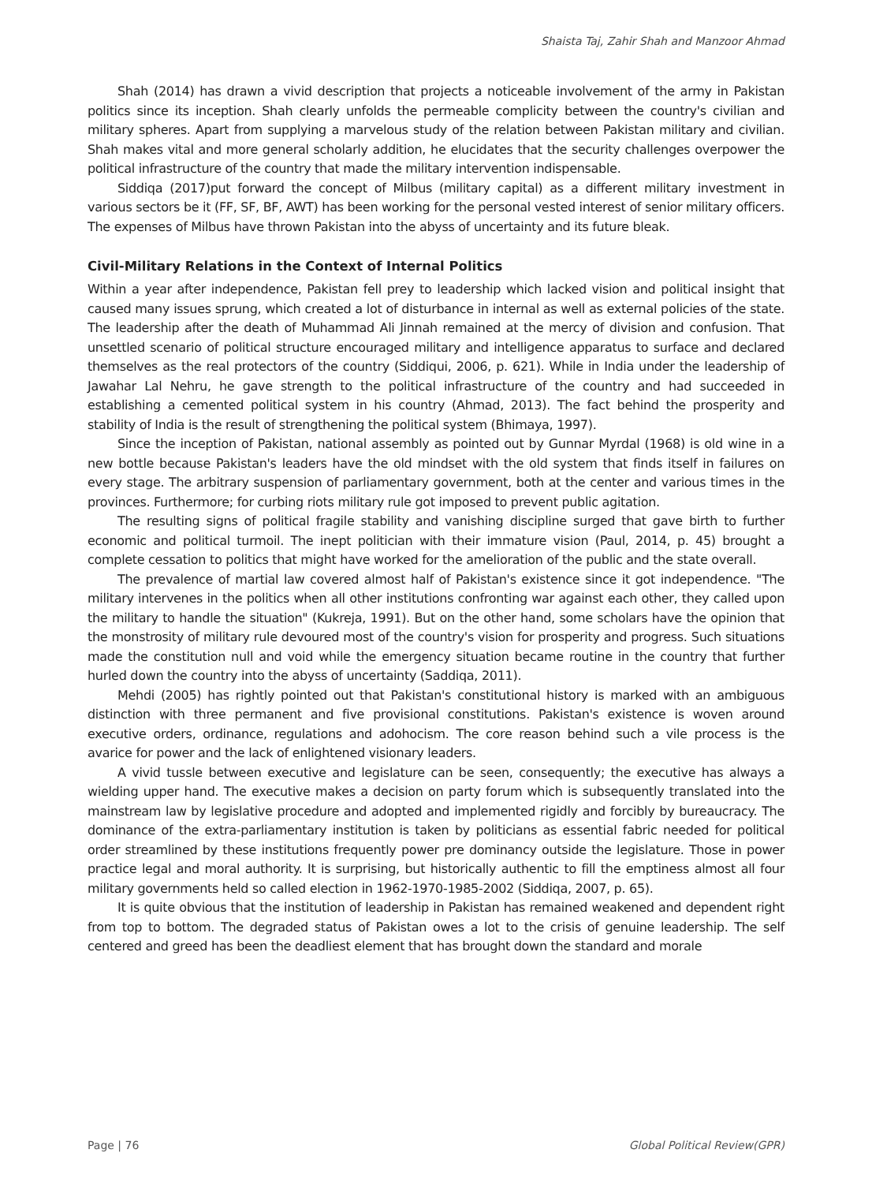Shaista Taj, Zahir Shah and Manzoor Ahmad
Shah (2014) has drawn a vivid description that projects a noticeable involvement of the army in Pakistan politics since its inception. Shah clearly unfolds the permeable complicity between the country's civilian and military spheres. Apart from supplying a marvelous study of the relation between Pakistan military and civilian. Shah makes vital and more general scholarly addition, he elucidates that the security challenges overpower the political infrastructure of the country that made the military intervention indispensable.
Siddiqa (2017)put forward the concept of Milbus (military capital) as a different military investment in various sectors be it (FF, SF, BF, AWT) has been working for the personal vested interest of senior military officers. The expenses of Milbus have thrown Pakistan into the abyss of uncertainty and its future bleak.
Civil-Military Relations in the Context of Internal Politics
Within a year after independence, Pakistan fell prey to leadership which lacked vision and political insight that caused many issues sprung, which created a lot of disturbance in internal as well as external policies of the state. The leadership after the death of Muhammad Ali Jinnah remained at the mercy of division and confusion. That unsettled scenario of political structure encouraged military and intelligence apparatus to surface and declared themselves as the real protectors of the country (Siddiqui, 2006, p. 621). While in India under the leadership of Jawahar Lal Nehru, he gave strength to the political infrastructure of the country and had succeeded in establishing a cemented political system in his country (Ahmad, 2013). The fact behind the prosperity and stability of India is the result of strengthening the political system (Bhimaya, 1997).
Since the inception of Pakistan, national assembly as pointed out by Gunnar Myrdal (1968) is old wine in a new bottle because Pakistan's leaders have the old mindset with the old system that finds itself in failures on every stage. The arbitrary suspension of parliamentary government, both at the center and various times in the provinces. Furthermore; for curbing riots military rule got imposed to prevent public agitation.
The resulting signs of political fragile stability and vanishing discipline surged that gave birth to further economic and political turmoil. The inept politician with their immature vision (Paul, 2014, p. 45) brought a complete cessation to politics that might have worked for the amelioration of the public and the state overall.
The prevalence of martial law covered almost half of Pakistan's existence since it got independence. "The military intervenes in the politics when all other institutions confronting war against each other, they called upon the military to handle the situation" (Kukreja, 1991). But on the other hand, some scholars have the opinion that the monstrosity of military rule devoured most of the country's vision for prosperity and progress. Such situations made the constitution null and void while the emergency situation became routine in the country that further hurled down the country into the abyss of uncertainty (Saddiqa, 2011).
Mehdi (2005) has rightly pointed out that Pakistan's constitutional history is marked with an ambiguous distinction with three permanent and five provisional constitutions. Pakistan's existence is woven around executive orders, ordinance, regulations and adohocism. The core reason behind such a vile process is the avarice for power and the lack of enlightened visionary leaders.
A vivid tussle between executive and legislature can be seen, consequently; the executive has always a wielding upper hand. The executive makes a decision on party forum which is subsequently translated into the mainstream law by legislative procedure and adopted and implemented rigidly and forcibly by bureaucracy. The dominance of the extra-parliamentary institution is taken by politicians as essential fabric needed for political order streamlined by these institutions frequently power pre dominancy outside the legislature. Those in power practice legal and moral authority. It is surprising, but historically authentic to fill the emptiness almost all four military governments held so called election in 1962-1970-1985-2002 (Siddiqa, 2007, p. 65).
It is quite obvious that the institution of leadership in Pakistan has remained weakened and dependent right from top to bottom. The degraded status of Pakistan owes a lot to the crisis of genuine leadership. The self centered and greed has been the deadliest element that has brought down the standard and morale
Page | 76 Global Political Review(GPR)